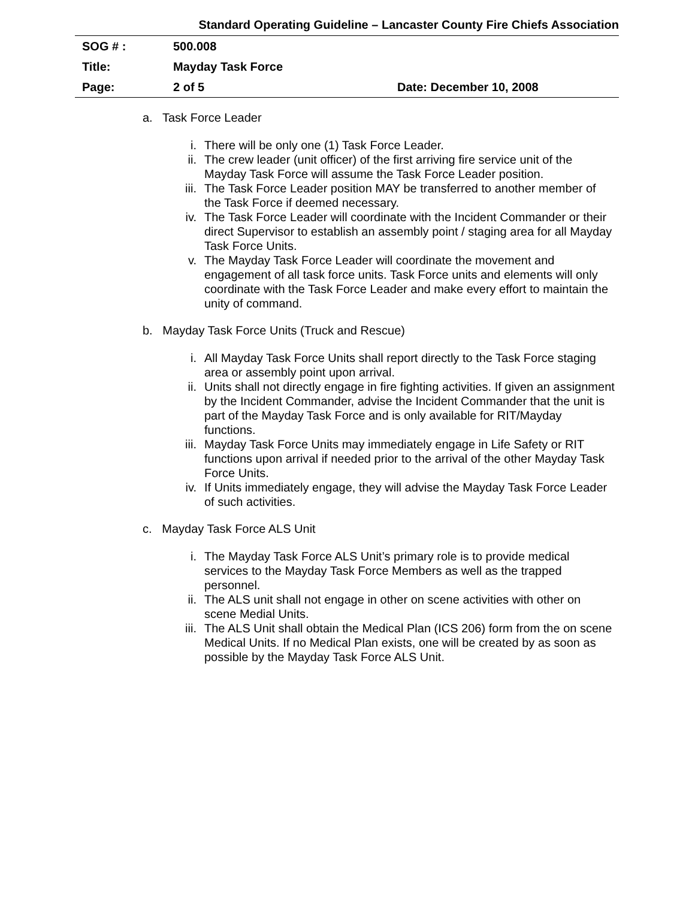Standard Operating Guideline – Lancaster County Fire Chiefs Association
| SOG # : | 500.008 | |
| Title: | Mayday Task Force | |
| Page: | 2 of 5 | Date: December 10, 2008 |
a. Task Force Leader
i. There will be only one (1) Task Force Leader.
ii. The crew leader (unit officer) of the first arriving fire service unit of the Mayday Task Force will assume the Task Force Leader position.
iii. The Task Force Leader position MAY be transferred to another member of the Task Force if deemed necessary.
iv. The Task Force Leader will coordinate with the Incident Commander or their direct Supervisor to establish an assembly point / staging area for all Mayday Task Force Units.
v. The Mayday Task Force Leader will coordinate the movement and engagement of all task force units. Task Force units and elements will only coordinate with the Task Force Leader and make every effort to maintain the unity of command.
b. Mayday Task Force Units (Truck and Rescue)
i. All Mayday Task Force Units shall report directly to the Task Force staging area or assembly point upon arrival.
ii. Units shall not directly engage in fire fighting activities. If given an assignment by the Incident Commander, advise the Incident Commander that the unit is part of the Mayday Task Force and is only available for RIT/Mayday functions.
iii. Mayday Task Force Units may immediately engage in Life Safety or RIT functions upon arrival if needed prior to the arrival of the other Mayday Task Force Units.
iv. If Units immediately engage, they will advise the Mayday Task Force Leader of such activities.
c. Mayday Task Force ALS Unit
i. The Mayday Task Force ALS Unit’s primary role is to provide medical services to the Mayday Task Force Members as well as the trapped personnel.
ii. The ALS unit shall not engage in other on scene activities with other on scene Medial Units.
iii. The ALS Unit shall obtain the Medical Plan (ICS 206) form from the on scene Medical Units. If no Medical Plan exists, one will be created by as soon as possible by the Mayday Task Force ALS Unit.